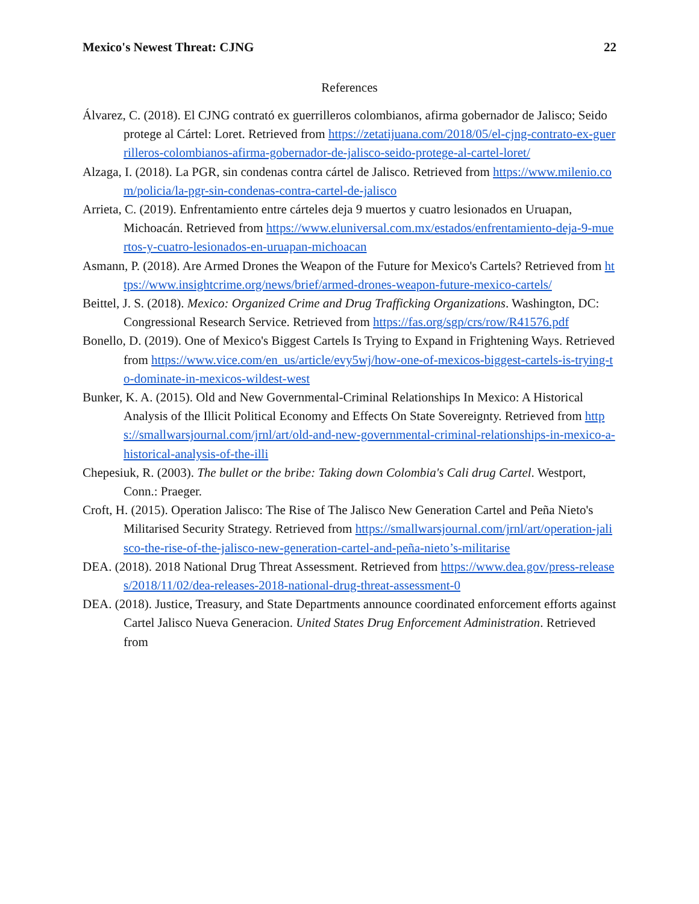Mexico's Newest Threat: CJNG 22
References
Álvarez, C. (2018). El CJNG contrató ex guerrilleros colombianos, afirma gobernador de Jalisco; Seido protege al Cártel: Loret. Retrieved from https://zetatijuana.com/2018/05/el-cjng-contrato-ex-guerrilleros-colombianos-afirma-gobernador-de-jalisco-seido-protege-al-cartel-loret/
Alzaga, I. (2018). La PGR, sin condenas contra cártel de Jalisco. Retrieved from https://www.milenio.com/policia/la-pgr-sin-condenas-contra-cartel-de-jalisco
Arrieta, C. (2019). Enfrentamiento entre cárteles deja 9 muertos y cuatro lesionados en Uruapan, Michoacán. Retrieved from https://www.eluniversal.com.mx/estados/enfrentamiento-deja-9-muertos-y-cuatro-lesionados-en-uruapan-michoacan
Asmann, P. (2018). Are Armed Drones the Weapon of the Future for Mexico's Cartels? Retrieved from https://www.insightcrime.org/news/brief/armed-drones-weapon-future-mexico-cartels/
Beittel, J. S. (2018). Mexico: Organized Crime and Drug Trafficking Organizations. Washington, DC: Congressional Research Service. Retrieved from https://fas.org/sgp/crs/row/R41576.pdf
Bonello, D. (2019). One of Mexico's Biggest Cartels Is Trying to Expand in Frightening Ways. Retrieved from https://www.vice.com/en_us/article/evy5wj/how-one-of-mexicos-biggest-cartels-is-trying-to-dominate-in-mexicos-wildest-west
Bunker, K. A. (2015). Old and New Governmental-Criminal Relationships In Mexico: A Historical Analysis of the Illicit Political Economy and Effects On State Sovereignty. Retrieved from https://smallwarsjournal.com/jrnl/art/old-and-new-governmental-criminal-relationships-in-mexico-a-historical-analysis-of-the-illi
Chepesiuk, R. (2003). The bullet or the bribe: Taking down Colombia's Cali drug Cartel. Westport, Conn.: Praeger.
Croft, H. (2015). Operation Jalisco: The Rise of The Jalisco New Generation Cartel and Peña Nieto's Militarised Security Strategy. Retrieved from https://smallwarsjournal.com/jrnl/art/operation-jalisco-the-rise-of-the-jalisco-new-generation-cartel-and-peña-nieto’s-militarise
DEA. (2018). 2018 National Drug Threat Assessment. Retrieved from https://www.dea.gov/press-releases/2018/11/02/dea-releases-2018-national-drug-threat-assessment-0
DEA. (2018). Justice, Treasury, and State Departments announce coordinated enforcement efforts against Cartel Jalisco Nueva Generacion. United States Drug Enforcement Administration. Retrieved from